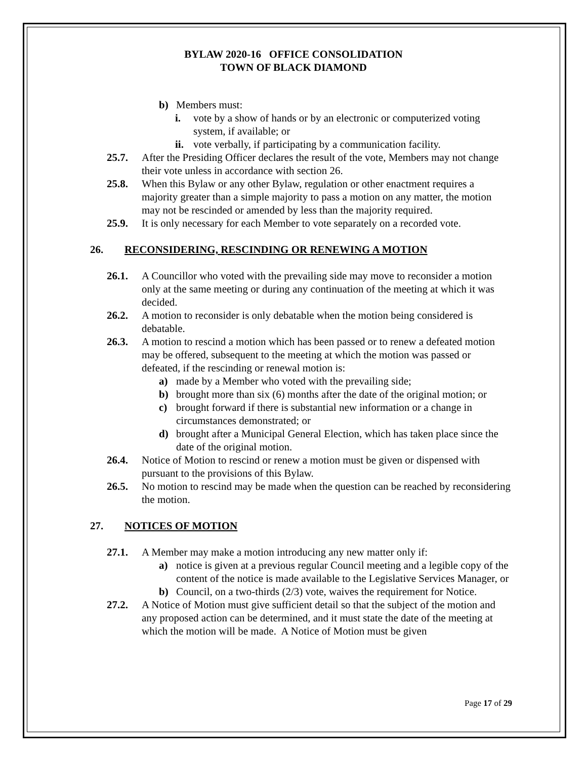BYLAW 2020-16 OFFICE CONSOLIDATION
TOWN OF BLACK DIAMOND
b) Members must:
i. vote by a show of hands or by an electronic or computerized voting system, if available; or
ii. vote verbally, if participating by a communication facility.
25.7. After the Presiding Officer declares the result of the vote, Members may not change their vote unless in accordance with section 26.
25.8. When this Bylaw or any other Bylaw, regulation or other enactment requires a majority greater than a simple majority to pass a motion on any matter, the motion may not be rescinded or amended by less than the majority required.
25.9. It is only necessary for each Member to vote separately on a recorded vote.
26. RECONSIDERING, RESCINDING OR RENEWING A MOTION
26.1. A Councillor who voted with the prevailing side may move to reconsider a motion only at the same meeting or during any continuation of the meeting at which it was decided.
26.2. A motion to reconsider is only debatable when the motion being considered is debatable.
26.3. A motion to rescind a motion which has been passed or to renew a defeated motion may be offered, subsequent to the meeting at which the motion was passed or defeated, if the rescinding or renewal motion is:
a) made by a Member who voted with the prevailing side;
b) brought more than six (6) months after the date of the original motion; or
c) brought forward if there is substantial new information or a change in circumstances demonstrated; or
d) brought after a Municipal General Election, which has taken place since the date of the original motion.
26.4. Notice of Motion to rescind or renew a motion must be given or dispensed with pursuant to the provisions of this Bylaw.
26.5. No motion to rescind may be made when the question can be reached by reconsidering the motion.
27. NOTICES OF MOTION
27.1. A Member may make a motion introducing any new matter only if:
a) notice is given at a previous regular Council meeting and a legible copy of the content of the notice is made available to the Legislative Services Manager, or
b) Council, on a two-thirds (2/3) vote, waives the requirement for Notice.
27.2. A Notice of Motion must give sufficient detail so that the subject of the motion and any proposed action can be determined, and it must state the date of the meeting at which the motion will be made. A Notice of Motion must be given
Page 17 of 29